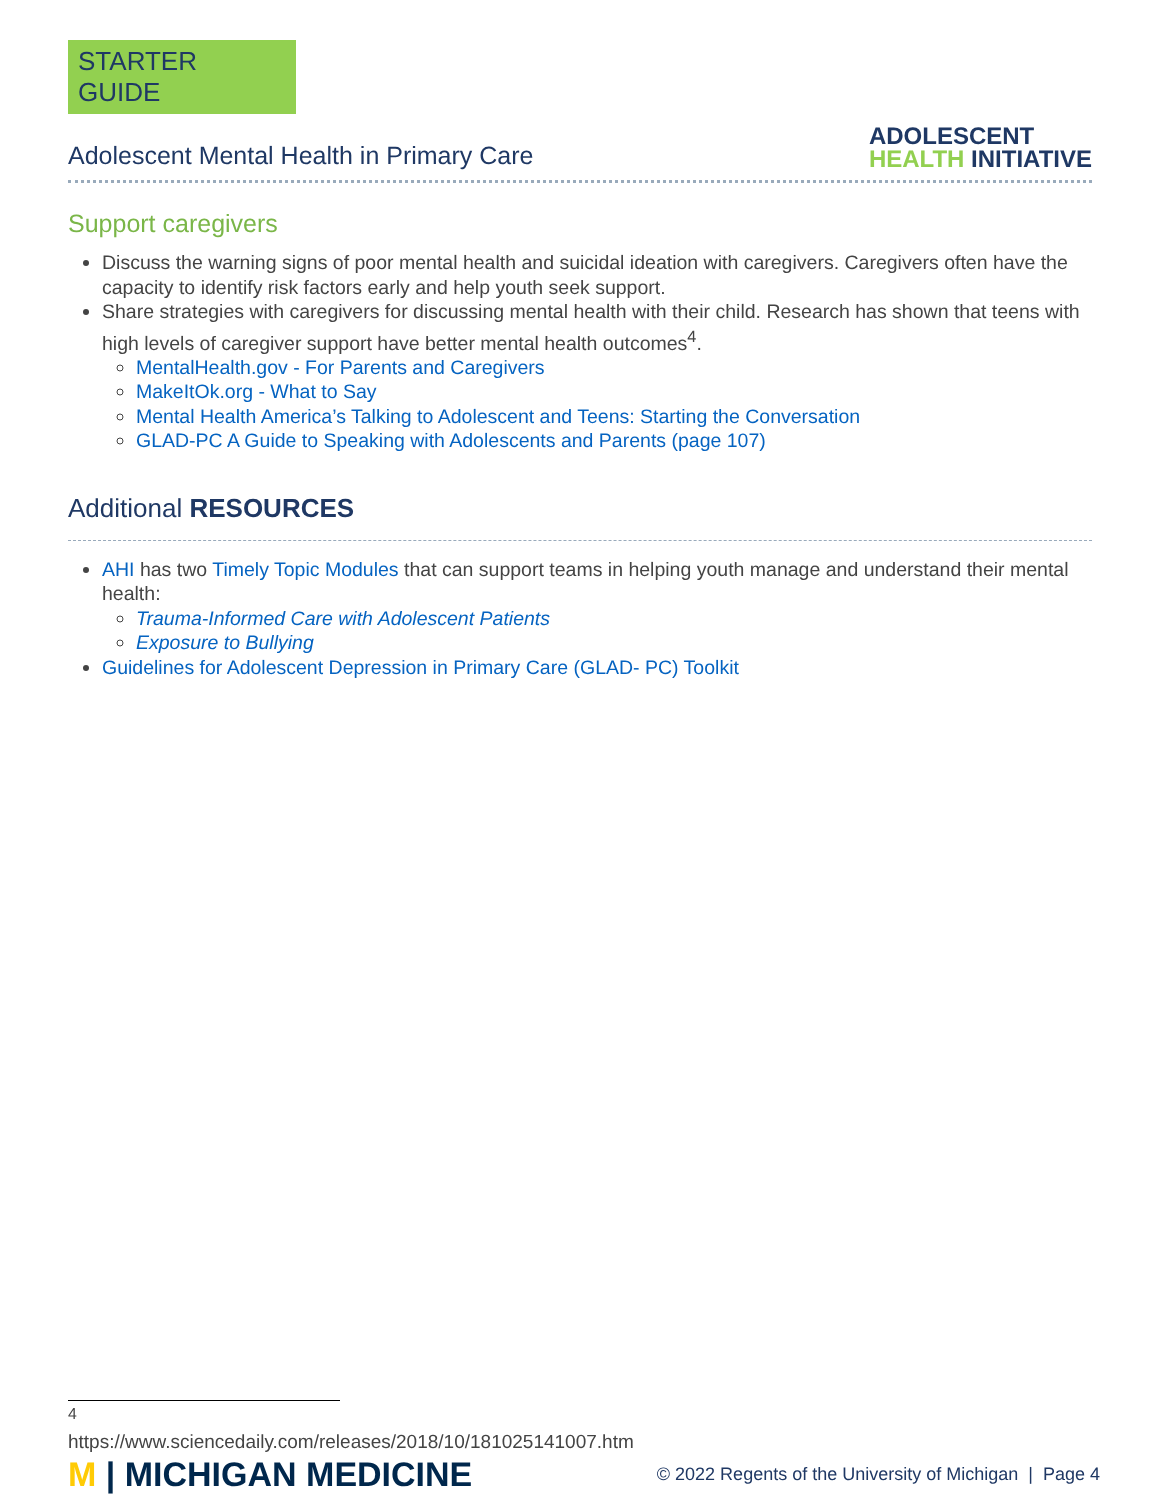STARTER GUIDE
Adolescent Mental Health in Primary Care
ADOLESCENT
HEALTH INITIATIVE
Support caregivers
Discuss the warning signs of poor mental health and suicidal ideation with caregivers. Caregivers often have the capacity to identify risk factors early and help youth seek support.
Share strategies with caregivers for discussing mental health with their child. Research has shown that teens with high levels of caregiver support have better mental health outcomes<sup>4</sup>.
MentalHealth.gov - For Parents and Caregivers
MakeItOk.org - What to Say
Mental Health America’s Talking to Adolescent and Teens: Starting the Conversation
GLAD-PC A Guide to Speaking with Adolescents and Parents (page 107)
Additional RESOURCES
AHI has two Timely Topic Modules that can support teams in helping youth manage and understand their mental health:
Trauma-Informed Care with Adolescent Patients
Exposure to Bullying
Guidelines for Adolescent Depression in Primary Care (GLAD- PC) Toolkit
<sup>4</sup> https://www.sciencedaily.com/releases/2018/10/181025141007.htm
M | MICHIGAN MEDICINE
© 2022 Regents of the University of Michigan | Page 4